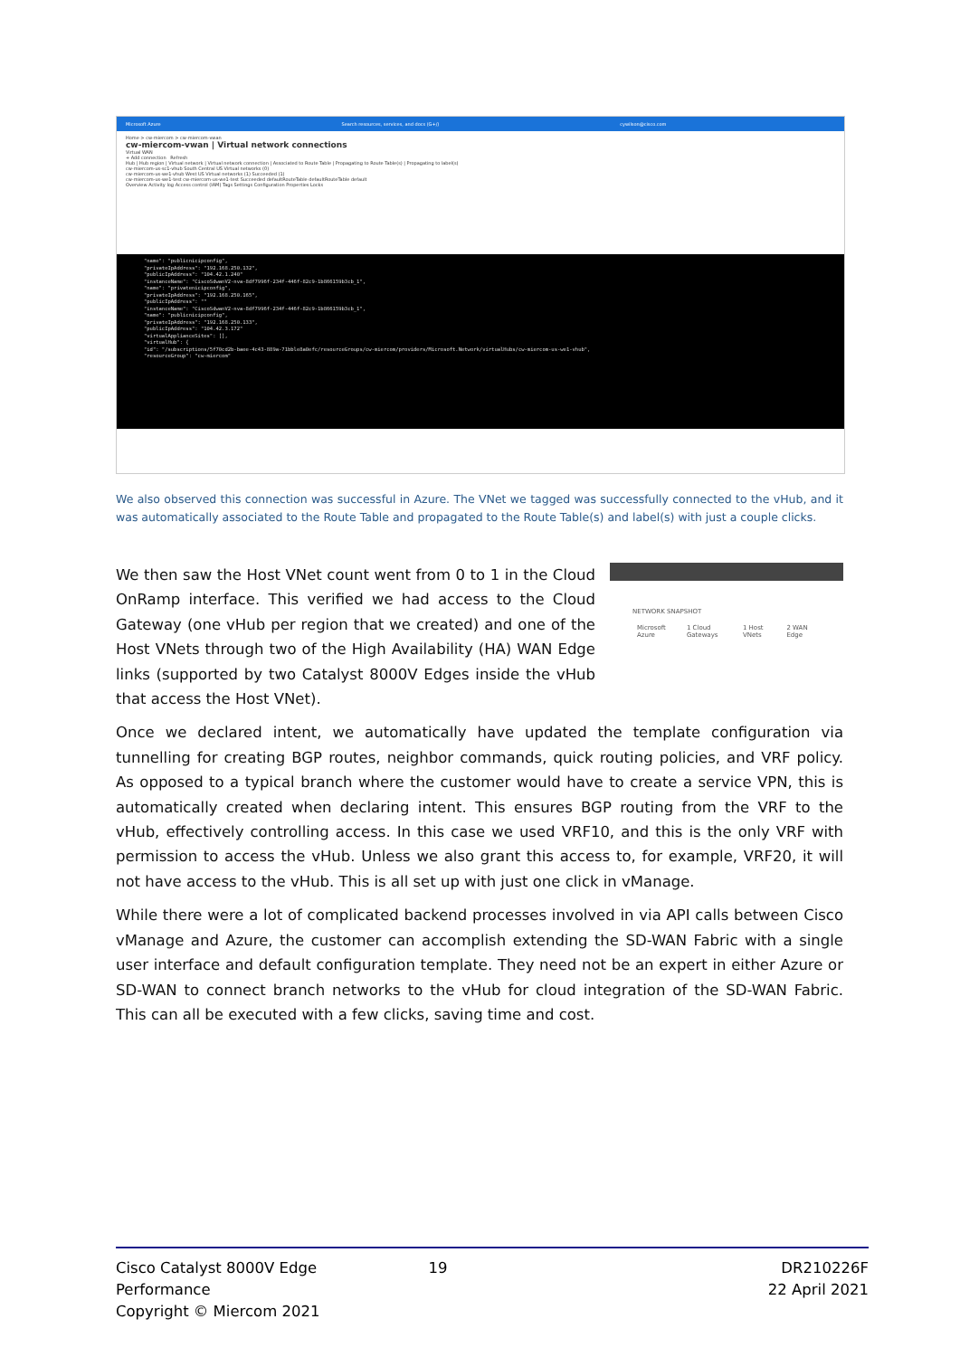Microsoft Azure Search resources, services, and docs (G+/) cywilson@cisco.com
Home > cw-miercom > cw-miercom-vwan
cw-miercom-vwan | Virtual network connections
Virtual WAN
+ Add connection Refresh
Hub | Hub region | Virtual network | Virtual network connection | Associated to Route Table | Propagating to Route Table(s) | Propagating to label(s)
cw-miercom-us-sc1-vhub South Central US Virtual networks (0)
cw-miercom-us-we1-vhub West US Virtual networks (1) Succeeded (1)
cw-miercom-us-we1-test cw-miercom-us-we1-test Succeeded defaultRouteTable defaultRouteTable default
Overview Activity log Access control (IAM) Tags Settings Configuration Properties Locks
"name": "publicnicipconfig", "privateIpAddress": "192.168.250.132", "publicIpAddress": "104.42.1.240" "instanceName": "CiscoSdwanV2-nva-8df7996f-234f-446f-82c9-1b866159b3cb_1", "name": "privatenicipconfig", "privateIpAddress": "192.168.250.165", "publicIpAddress": "" "instanceName": "CiscoSdwanV2-nva-8df7996f-234f-446f-82c9-1b866159b3cb_1", "name": "publicnicipconfig", "privateIpAddress": "192.168.250.133", "publicIpAddress": "104.42.3.172" "virtualApplianceSites": [], "virtualHub": { "id": "/subscriptions/5f70cd2b-baee-4c43-889a-71bble8a0efc/resourceGroups/cw-miercom/providers/Microsoft.Network/virtualHubs/cw-miercom-us-we1-vhub", "resourceGroup": "cw-miercom"
We also observed this connection was successful in Azure. The VNet we tagged was successfully connected to the vHub, and it was automatically associated to the Route Table and propagated to the Route Table(s) and label(s) with just a couple clicks.
NETWORK SNAPSHOT
Microsoft Azure 1 Cloud Gateways 1 Host VNets 2 WAN Edge
We then saw the Host VNet count went from 0 to 1 in the Cloud OnRamp interface. This verified we had access to the Cloud Gateway (one vHub per region that we created) and one of the Host VNets through two of the High Availability (HA) WAN Edge links (supported by two Catalyst 8000V Edges inside the vHub that access the Host VNet).
Once we declared intent, we automatically have updated the template configuration via tunnelling for creating BGP routes, neighbor commands, quick routing policies, and VRF policy. As opposed to a typical branch where the customer would have to create a service VPN, this is automatically created when declaring intent. This ensures BGP routing from the VRF to the vHub, effectively controlling access. In this case we used VRF10, and this is the only VRF with permission to access the vHub. Unless we also grant this access to, for example, VRF20, it will not have access to the vHub. This is all set up with just one click in vManage.
While there were a lot of complicated backend processes involved in via API calls between Cisco vManage and Azure, the customer can accomplish extending the SD-WAN Fabric with a single user interface and default configuration template. They need not be an expert in either Azure or SD-WAN to connect branch networks to the vHub for cloud integration of the SD-WAN Fabric. This can all be executed with a few clicks, saving time and cost.
Cisco Catalyst 8000V Edge Performance
Copyright © Miercom 2021
19
DR210226F
22 April 2021